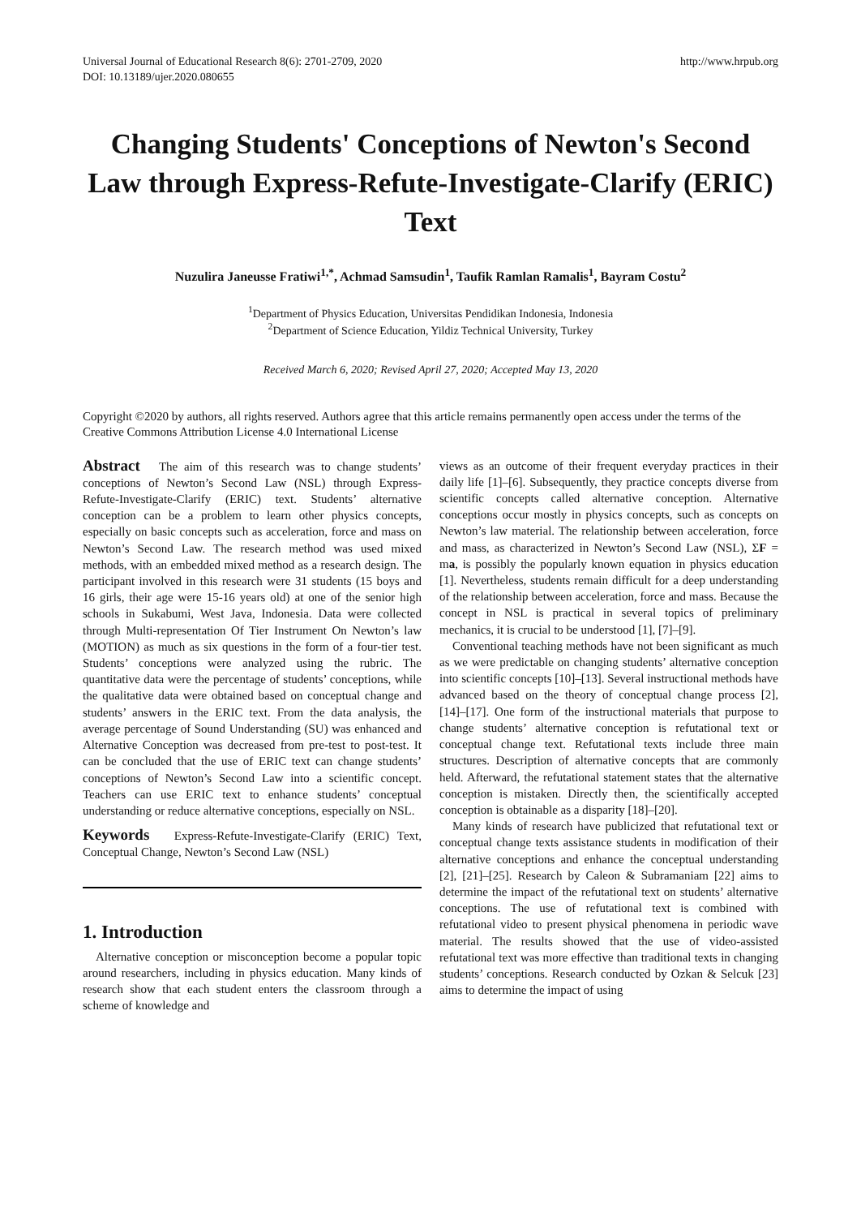Universal Journal of Educational Research 8(6): 2701-2709, 2020
DOI: 10.13189/ujer.2020.080655
http://www.hrpub.org
Changing Students' Conceptions of Newton's Second Law through Express-Refute-Investigate-Clarify (ERIC) Text
Nuzulira Janeusse Fratiwi<sup>1,*</sup>, Achmad Samsudin<sup>1</sup>, Taufik Ramlan Ramalis<sup>1</sup>, Bayram Costu<sup>2</sup>
<sup>1</sup> Department of Physics Education, Universitas Pendidikan Indonesia, Indonesia
<sup>2</sup> Department of Science Education, Yildiz Technical University, Turkey
Received March 6, 2020; Revised April 27, 2020; Accepted May 13, 2020
Copyright ©2020 by authors, all rights reserved. Authors agree that this article remains permanently open access under the terms of the Creative Commons Attribution License 4.0 International License
Abstract The aim of this research was to change students’ conceptions of Newton’s Second Law (NSL) through Express-Refute-Investigate-Clarify (ERIC) text. Students’ alternative conception can be a problem to learn other physics concepts, especially on basic concepts such as acceleration, force and mass on Newton’s Second Law. The research method was used mixed methods, with an embedded mixed method as a research design. The participant involved in this research were 31 students (15 boys and 16 girls, their age were 15-16 years old) at one of the senior high schools in Sukabumi, West Java, Indonesia. Data were collected through Multi-representation Of Tier Instrument On Newton’s law (MOTION) as much as six questions in the form of a four-tier test. Students’ conceptions were analyzed using the rubric. The quantitative data were the percentage of students’ conceptions, while the qualitative data were obtained based on conceptual change and students’ answers in the ERIC text. From the data analysis, the average percentage of Sound Understanding (SU) was enhanced and Alternative Conception was decreased from pre-test to post-test. It can be concluded that the use of ERIC text can change students’ conceptions of Newton’s Second Law into a scientific concept. Teachers can use ERIC text to enhance students’ conceptual understanding or reduce alternative conceptions, especially on NSL.
Keywords Express-Refute-Investigate-Clarify (ERIC) Text, Conceptual Change, Newton’s Second Law (NSL)
1. Introduction
Alternative conception or misconception become a popular topic around researchers, including in physics education. Many kinds of research show that each student enters the classroom through a scheme of knowledge and
views as an outcome of their frequent everyday practices in their daily life [1]–[6]. Subsequently, they practice concepts diverse from scientific concepts called alternative conception. Alternative conceptions occur mostly in physics concepts, such as concepts on Newton’s law material. The relationship between acceleration, force and mass, as characterized in Newton’s Second Law (NSL), ΣF = ma, is possibly the popularly known equation in physics education [1]. Nevertheless, students remain difficult for a deep understanding of the relationship between acceleration, force and mass. Because the concept in NSL is practical in several topics of preliminary mechanics, it is crucial to be understood [1], [7]–[9].
Conventional teaching methods have not been significant as much as we were predictable on changing students’ alternative conception into scientific concepts [10]–[13]. Several instructional methods have advanced based on the theory of conceptual change process [2], [14]–[17]. One form of the instructional materials that purpose to change students’ alternative conception is refutational text or conceptual change text. Refutational texts include three main structures. Description of alternative concepts that are commonly held. Afterward, the refutational statement states that the alternative conception is mistaken. Directly then, the scientifically accepted conception is obtainable as a disparity [18]–[20].
Many kinds of research have publicized that refutational text or conceptual change texts assistance students in modification of their alternative conceptions and enhance the conceptual understanding [2], [21]–[25]. Research by Caleon & Subramaniam [22] aims to determine the impact of the refutational text on students’ alternative conceptions. The use of refutational text is combined with refutational video to present physical phenomena in periodic wave material. The results showed that the use of video-assisted refutational text was more effective than traditional texts in changing students’ conceptions. Research conducted by Ozkan & Selcuk [23] aims to determine the impact of using